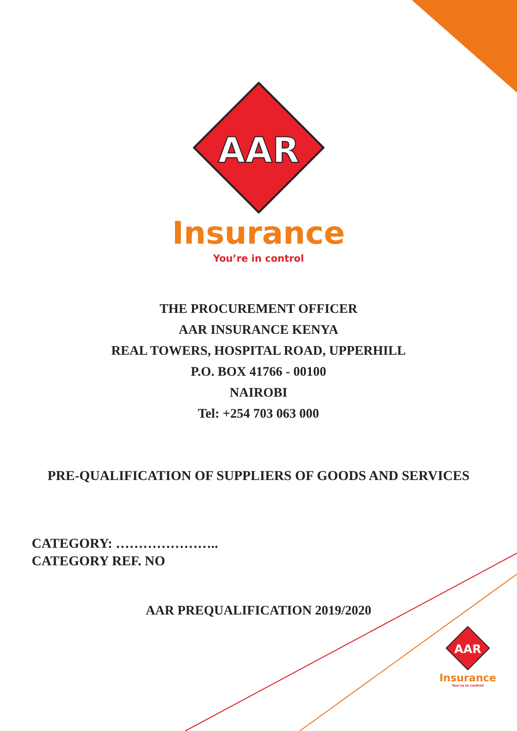AAR
Insurance
You’re in control
THE PROCUREMENT OFFICER
AAR INSURANCE KENYA
REAL TOWERS, HOSPITAL ROAD, UPPERHILL
P.O. BOX 41766 - 00100
NAIROBI
Tel: +254 703 063 000
PRE-QUALIFICATION OF SUPPLIERS OF GOODS AND SERVICES
CATEGORY: …………………..
CATEGORY REF. NO
AAR PREQUALIFICATION 2019/2020
AAR
Insurance
You’re in control